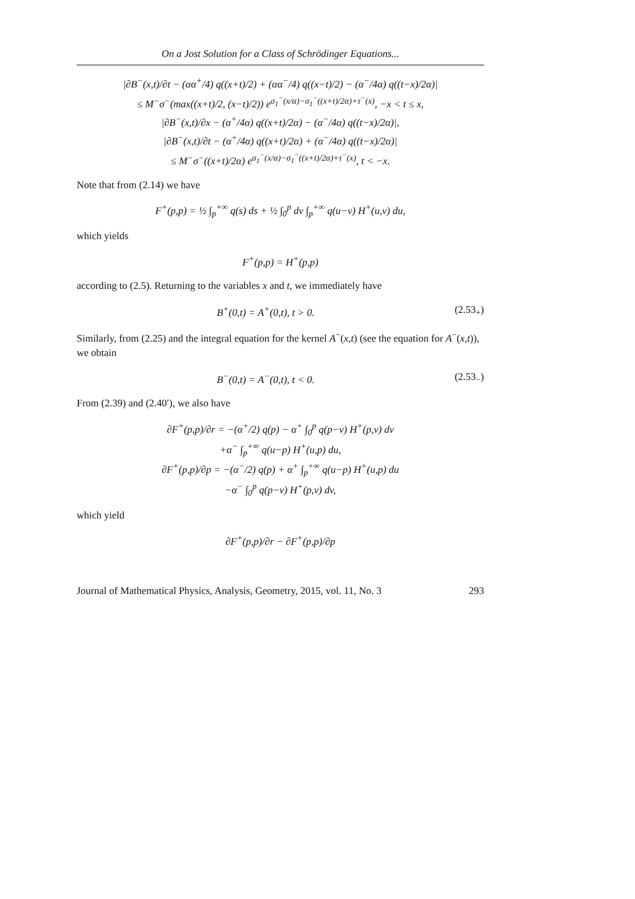On a Jost Solution for a Class of Schrödinger Equations...
|∂B<sup>−</sup>(x,t)/∂t − (αα<sup>+</sup>/4) q((x+t)/2) + (αα<sup>−</sup>/4) q((x−t)/2) − (α<sup>−</sup>/4α) q((t−x)/2α)|
≤ M<sup>−</sup>σ<sup>−</sup>(max((x+t)/2, (x−t)/2)) e<sup>σ<sub>1</sub><sup>−</sup>(x/α)−σ<sub>1</sub><sup>−</sup>((x+t)/2α)+τ<sup>−</sup>(x)</sup>, −x < t ≤ x,
|∂B<sup>−</sup>(x,t)/∂x − (α<sup>+</sup>/4α) q((x+t)/2α) − (α<sup>−</sup>/4α) q((t−x)/2α)|,
|∂B<sup>−</sup>(x,t)/∂t − (α<sup>+</sup>/4α) q((x+t)/2α) + (α<sup>−</sup>/4α) q((t−x)/2α)|
≤ M<sup>−</sup>σ<sup>−</sup>((x+t)/2α) e<sup>σ<sub>1</sub><sup>−</sup>(x/α)−σ<sub>1</sub><sup>−</sup>((x+t)/2α)+τ<sup>−</sup>(x)</sup>, t < −x.
Note that from (2.14) we have
F<sup>+</sup>(p,p) = ½ ∫<sub>p</sub><sup>+∞</sup> q(s) ds + ½ ∫<sub>0</sub><sup>p</sup> dv ∫<sub>p</sub><sup>+∞</sup> q(u−v) H<sup>+</sup>(u,v) du,
which yields
F<sup>+</sup>(p,p) = H<sup>+</sup>(p,p)
according to (2.5). Returning to the variables x and t, we immediately have
B<sup>+</sup>(0,t) = A<sup>+</sup>(0,t), t > 0. (2.53<sub>+</sub>)
Similarly, from (2.25) and the integral equation for the kernel A<sup>−</sup>(x,t) (see the equation for A<sup>−</sup>(x,t)), we obtain
B<sup>−</sup>(0,t) = A<sup>−</sup>(0,t), t < 0. (2.53<sub>−</sub>)
From (2.39) and (2.40′), we also have
∂F<sup>+</sup>(p,p)/∂r = −(α<sup>+</sup>/2) q(p) − α<sup>+</sup> ∫<sub>0</sub><sup>p</sup> q(p−v) H<sup>+</sup>(p,v) dv
+α<sup>−</sup> ∫<sub>p</sub><sup>+∞</sup> q(u−p) H<sup>+</sup>(u,p) du,
∂F<sup>+</sup>(p,p)/∂p = −(α<sup>−</sup>/2) q(p) + α<sup>+</sup> ∫<sub>p</sub><sup>+∞</sup> q(u−p) H<sup>+</sup>(u,p) du
−α<sup>−</sup> ∫<sub>0</sub><sup>p</sup> q(p−v) H<sup>+</sup>(p,v) dv,
which yield
∂F<sup>+</sup>(p,p)/∂r − ∂F<sup>+</sup>(p,p)/∂p
Journal of Mathematical Physics, Analysis, Geometry, 2015, vol. 11, No. 3 293